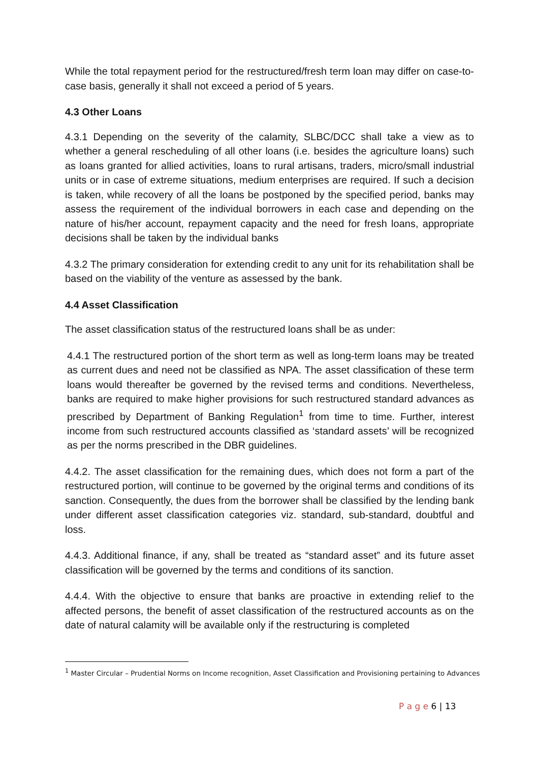While the total repayment period for the restructured/fresh term loan may differ on case-to-case basis, generally it shall not exceed a period of 5 years.
4.3 Other Loans
4.3.1 Depending on the severity of the calamity, SLBC/DCC shall take a view as to whether a general rescheduling of all other loans (i.e. besides the agriculture loans) such as loans granted for allied activities, loans to rural artisans, traders, micro/small industrial units or in case of extreme situations, medium enterprises are required. If such a decision is taken, while recovery of all the loans be postponed by the specified period, banks may assess the requirement of the individual borrowers in each case and depending on the nature of his/her account, repayment capacity and the need for fresh loans, appropriate decisions shall be taken by the individual banks
4.3.2 The primary consideration for extending credit to any unit for its rehabilitation shall be based on the viability of the venture as assessed by the bank.
4.4 Asset Classification
The asset classification status of the restructured loans shall be as under:
4.4.1 The restructured portion of the short term as well as long-term loans may be treated as current dues and need not be classified as NPA. The asset classification of these term loans would thereafter be governed by the revised terms and conditions. Nevertheless, banks are required to make higher provisions for such restructured standard advances as prescribed by Department of Banking Regulation<sup>1</sup> from time to time. Further, interest income from such restructured accounts classified as ‘standard assets’ will be recognized as per the norms prescribed in the DBR guidelines.
4.4.2. The asset classification for the remaining dues, which does not form a part of the restructured portion, will continue to be governed by the original terms and conditions of its sanction. Consequently, the dues from the borrower shall be classified by the lending bank under different asset classification categories viz. standard, sub-standard, doubtful and loss.
4.4.3. Additional finance, if any, shall be treated as “standard asset” and its future asset classification will be governed by the terms and conditions of its sanction.
4.4.4. With the objective to ensure that banks are proactive in extending relief to the affected persons, the benefit of asset classification of the restructured accounts as on the date of natural calamity will be available only if the restructuring is completed
<sup>1</sup> Master Circular – Prudential Norms on Income recognition, Asset Classification and Provisioning pertaining to Advances
P a g e 6 | 13